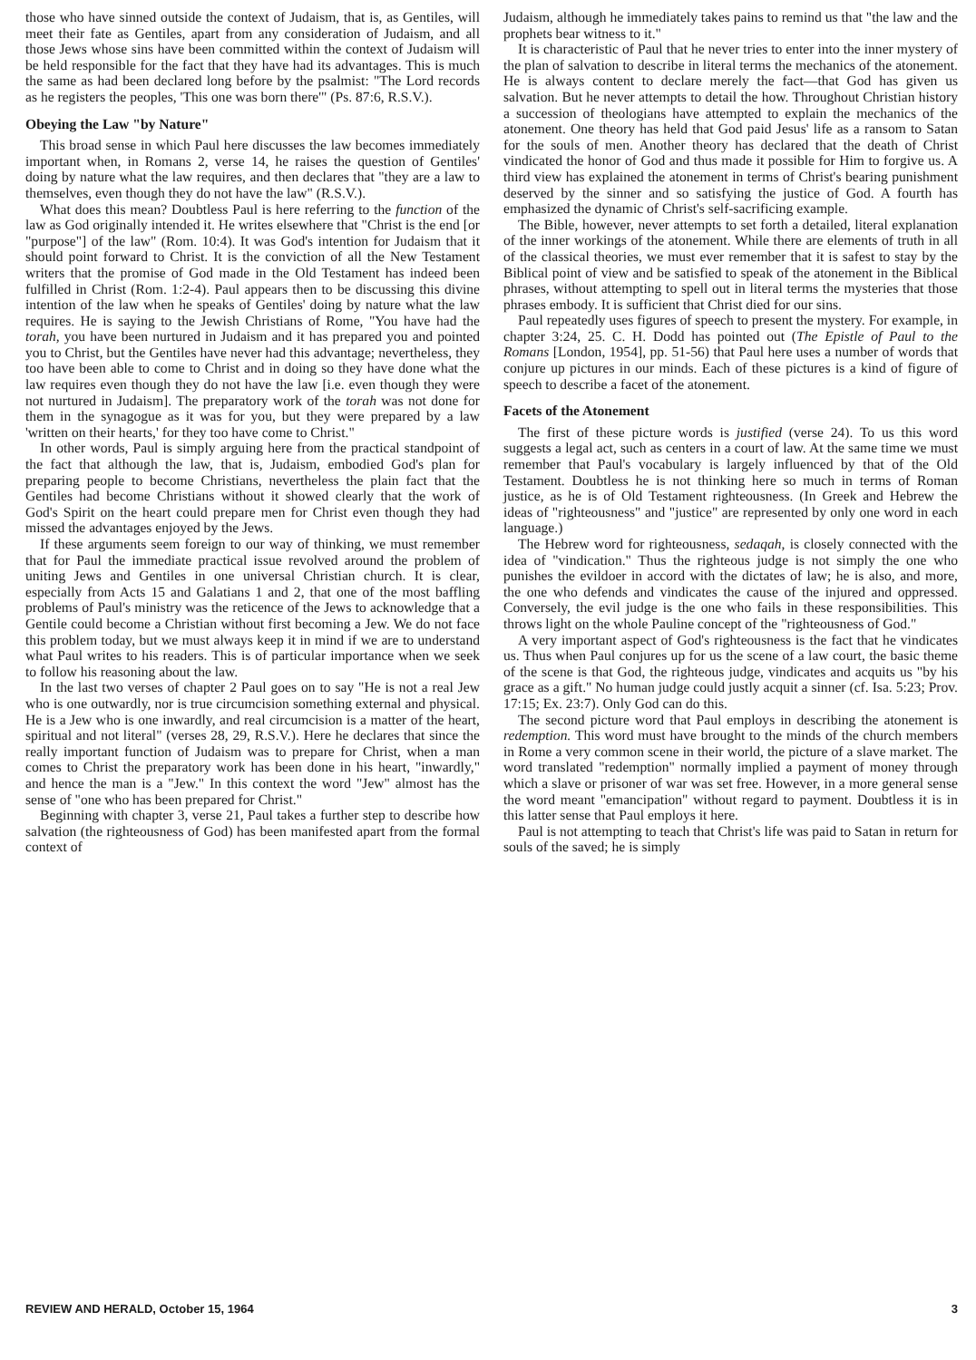those who have sinned outside the context of Judaism, that is, as Gentiles, will meet their fate as Gentiles, apart from any consideration of Judaism, and all those Jews whose sins have been committed within the context of Judaism will be held responsible for the fact that they have had its advantages. This is much the same as had been declared long before by the psalmist: "The Lord records as he registers the peoples, 'This one was born there'" (Ps. 87:6, R.S.V.).
Obeying the Law "by Nature"
This broad sense in which Paul here discusses the law becomes immediately important when, in Romans 2, verse 14, he raises the question of Gentiles' doing by nature what the law requires, and then declares that "they are a law to themselves, even though they do not have the law" (R.S.V.).
What does this mean? Doubtless Paul is here referring to the function of the law as God originally intended it. He writes elsewhere that "Christ is the end [or "purpose"] of the law" (Rom. 10:4). It was God's intention for Judaism that it should point forward to Christ. It is the conviction of all the New Testament writers that the promise of God made in the Old Testament has indeed been fulfilled in Christ (Rom. 1:2-4). Paul appears then to be discussing this divine intention of the law when he speaks of Gentiles' doing by nature what the law requires. He is saying to the Jewish Christians of Rome, "You have had the torah, you have been nurtured in Judaism and it has prepared you and pointed you to Christ, but the Gentiles have never had this advantage; nevertheless, they too have been able to come to Christ and in doing so they have done what the law requires even though they do not have the law [i.e. even though they were not nurtured in Judaism]. The preparatory work of the torah was not done for them in the synagogue as it was for you, but they were prepared by a law 'written on their hearts,' for they too have come to Christ."
In other words, Paul is simply arguing here from the practical standpoint of the fact that although the law, that is, Judaism, embodied God's plan for preparing people to become Christians, nevertheless the plain fact that the Gentiles had become Christians without it showed clearly that the work of God's Spirit on the heart could prepare men for Christ even though they had missed the advantages enjoyed by the Jews.
If these arguments seem foreign to our way of thinking, we must remember that for Paul the immediate practical issue revolved around the problem of uniting Jews and Gentiles in one universal Christian church. It is clear, especially from Acts 15 and Galatians 1 and 2, that one of the most baffling problems of Paul's ministry was the reticence of the Jews to acknowledge that a Gentile could become a Christian without first becoming a Jew. We do not face this problem today, but we must always keep it in mind if we are to understand what Paul writes to his readers. This is of particular importance when we seek to follow his reasoning about the law.
In the last two verses of chapter 2 Paul goes on to say "He is not a real Jew who is one outwardly, nor is true circumcision something external and physical. He is a Jew who is one inwardly, and real circumcision is a matter of the heart, spiritual and not literal" (verses 28, 29, R.S.V.). Here he declares that since the really important function of Judaism was to prepare for Christ, when a man comes to Christ the preparatory work has been done in his heart, "inwardly," and hence the man is a "Jew." In this context the word "Jew" almost has the sense of "one who has been prepared for Christ."
Beginning with chapter 3, verse 21, Paul takes a further step to describe how salvation (the righteousness of God) has been manifested apart from the formal context of
Judaism, although he immediately takes pains to remind us that "the law and the prophets bear witness to it."
It is characteristic of Paul that he never tries to enter into the inner mystery of the plan of salvation to describe in literal terms the mechanics of the atonement. He is always content to declare merely the fact—that God has given us salvation. But he never attempts to detail the how. Throughout Christian history a succession of theologians have attempted to explain the mechanics of the atonement. One theory has held that God paid Jesus' life as a ransom to Satan for the souls of men. Another theory has declared that the death of Christ vindicated the honor of God and thus made it possible for Him to forgive us. A third view has explained the atonement in terms of Christ's bearing punishment deserved by the sinner and so satisfying the justice of God. A fourth has emphasized the dynamic of Christ's self-sacrificing example.
The Bible, however, never attempts to set forth a detailed, literal explanation of the inner workings of the atonement. While there are elements of truth in all of the classical theories, we must ever remember that it is safest to stay by the Biblical point of view and be satisfied to speak of the atonement in the Biblical phrases, without attempting to spell out in literal terms the mysteries that those phrases embody. It is sufficient that Christ died for our sins.
Paul repeatedly uses figures of speech to present the mystery. For example, in chapter 3:24, 25. C. H. Dodd has pointed out (The Epistle of Paul to the Romans [London, 1954], pp. 51-56) that Paul here uses a number of words that conjure up pictures in our minds. Each of these pictures is a kind of figure of speech to describe a facet of the atonement.
Facets of the Atonement
The first of these picture words is justified (verse 24). To us this word suggests a legal act, such as centers in a court of law. At the same time we must remember that Paul's vocabulary is largely influenced by that of the Old Testament. Doubtless he is not thinking here so much in terms of Roman justice, as he is of Old Testament righteousness. (In Greek and Hebrew the ideas of "righteousness" and "justice" are represented by only one word in each language.)
The Hebrew word for righteousness, sedaqah, is closely connected with the idea of "vindication." Thus the righteous judge is not simply the one who punishes the evildoer in accord with the dictates of law; he is also, and more, the one who defends and vindicates the cause of the injured and oppressed. Conversely, the evil judge is the one who fails in these responsibilities. This throws light on the whole Pauline concept of the "righteousness of God."
A very important aspect of God's righteousness is the fact that he vindicates us. Thus when Paul conjures up for us the scene of a law court, the basic theme of the scene is that God, the righteous judge, vindicates and acquits us "by his grace as a gift." No human judge could justly acquit a sinner (cf. Isa. 5:23; Prov. 17:15; Ex. 23:7). Only God can do this.
The second picture word that Paul employs in describing the atonement is redemption. This word must have brought to the minds of the church members in Rome a very common scene in their world, the picture of a slave market. The word translated "redemption" normally implied a payment of money through which a slave or prisoner of war was set free. However, in a more general sense the word meant "emancipation" without regard to payment. Doubtless it is in this latter sense that Paul employs it here.
Paul is not attempting to teach that Christ's life was paid to Satan in return for souls of the saved; he is simply
REVIEW AND HERALD, October 15, 1964 3